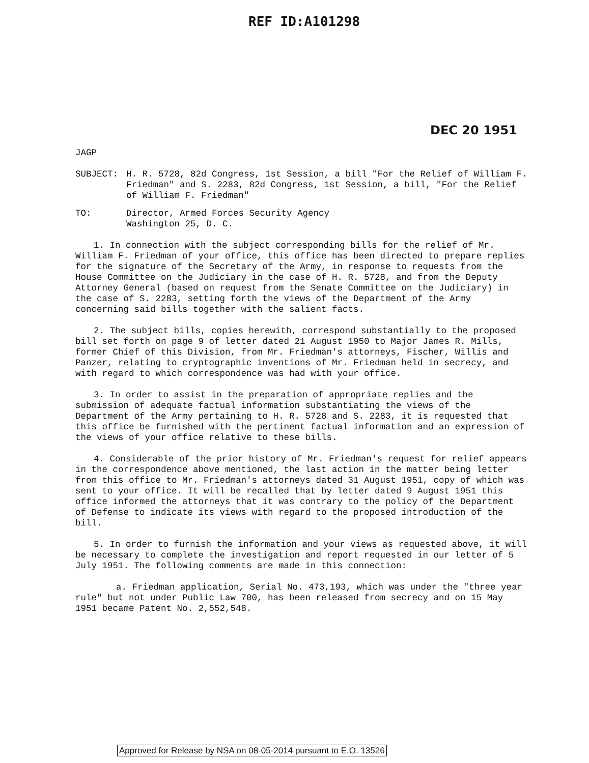REF ID:A101298
DEC 20 1951
JAGP
SUBJECT: H. R. 5728, 82d Congress, 1st Session, a bill "For the Relief of William F. Friedman" and S. 2283, 82d Congress, 1st Session, a bill, "For the Relief of William F. Friedman"
TO: Director, Armed Forces Security Agency
Washington 25, D. C.
1. In connection with the subject corresponding bills for the relief of Mr. William F. Friedman of your office, this office has been directed to prepare replies for the signature of the Secretary of the Army, in response to requests from the House Committee on the Judiciary in the case of H. R. 5728, and from the Deputy Attorney General (based on request from the Senate Committee on the Judiciary) in the case of S. 2283, setting forth the views of the Department of the Army concerning said bills together with the salient facts.
2. The subject bills, copies herewith, correspond substantially to the proposed bill set forth on page 9 of letter dated 21 August 1950 to Major James R. Mills, former Chief of this Division, from Mr. Friedman's attorneys, Fischer, Willis and Panzer, relating to cryptographic inventions of Mr. Friedman held in secrecy, and with regard to which correspondence was had with your office.
3. In order to assist in the preparation of appropriate replies and the submission of adequate factual information substantiating the views of the Department of the Army pertaining to H. R. 5728 and S. 2283, it is requested that this office be furnished with the pertinent factual information and an expression of the views of your office relative to these bills.
4. Considerable of the prior history of Mr. Friedman's request for relief appears in the correspondence above mentioned, the last action in the matter being letter from this office to Mr. Friedman's attorneys dated 31 August 1951, copy of which was sent to your office. It will be recalled that by letter dated 9 August 1951 this office informed the attorneys that it was contrary to the policy of the Department of Defense to indicate its views with regard to the proposed introduction of the bill.
5. In order to furnish the information and your views as requested above, it will be necessary to complete the investigation and report requested in our letter of 5 July 1951. The following comments are made in this connection:
a. Friedman application, Serial No. 473,193, which was under the "three year rule" but not under Public Law 700, has been released from secrecy and on 15 May 1951 became Patent No. 2,552,548.
Approved for Release by NSA on 08-05-2014 pursuant to E.O. 13526